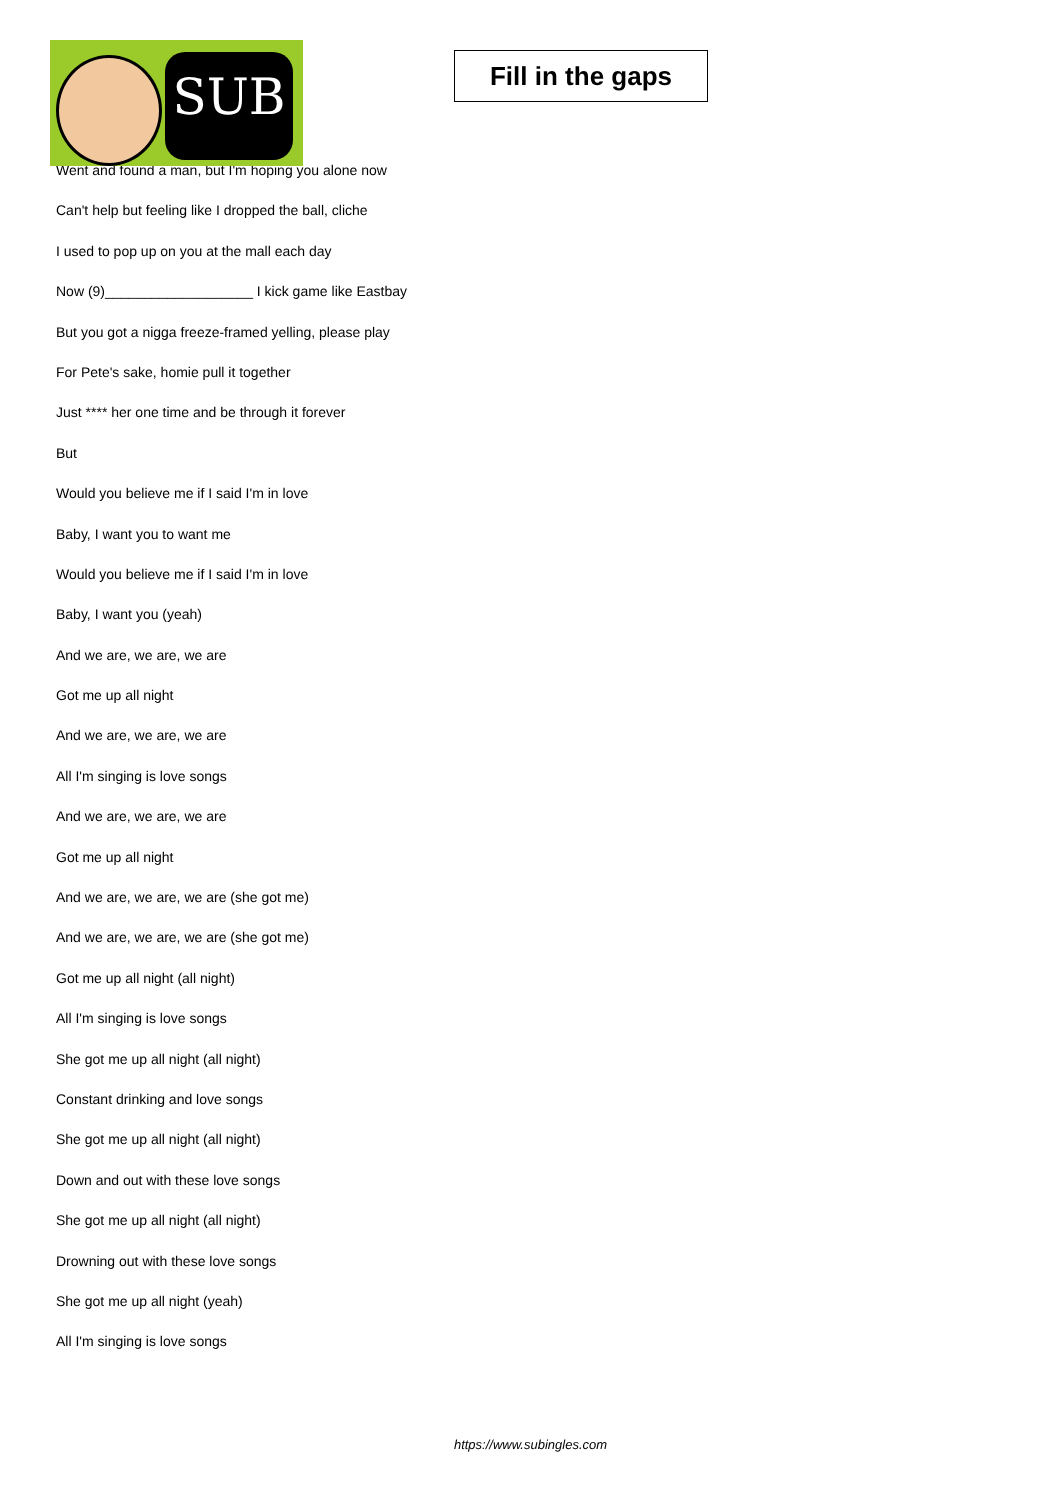SUB
Fill in the gaps
Went and found a man, but I'm hoping you alone now
Can't help but feeling like I dropped the ball, cliche
I used to pop up on you at the mall each day
Now (9)___________________ I kick game like Eastbay
But you got a nigga freeze-framed yelling, please play
For Pete's sake, homie pull it together
Just **** her one time and be through it forever
But
Would you believe me if I said I'm in love
Baby, I want you to want me
Would you believe me if I said I'm in love
Baby, I want you (yeah)
And we are, we are, we are
Got me up all night
And we are, we are, we are
All I'm singing is love songs
And we are, we are, we are
Got me up all night
And we are, we are, we are (she got me)
And we are, we are, we are (she got me)
Got me up all night (all night)
All I'm singing is love songs
She got me up all night (all night)
Constant drinking and love songs
She got me up all night (all night)
Down and out with these love songs
She got me up all night (all night)
Drowning out with these love songs
She got me up all night (yeah)
All I'm singing is love songs
https://www.subingles.com